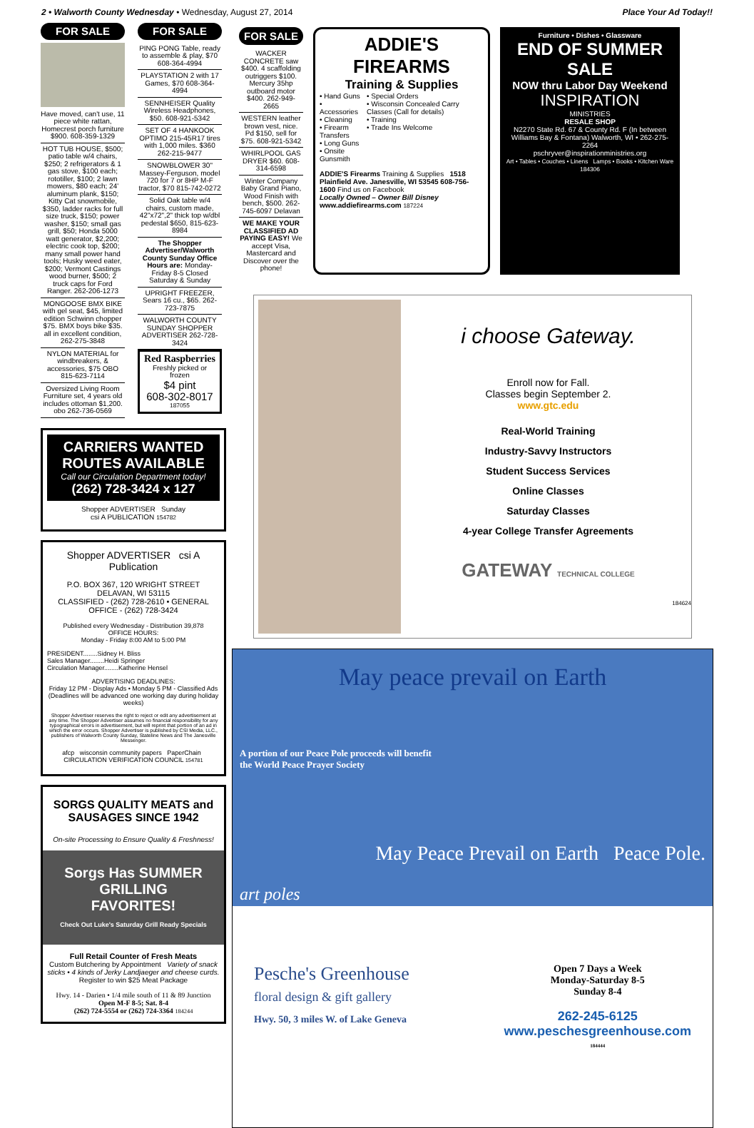2 • Walworth County Wednesday • Wednesday, August 27, 2014 Place Your Ad Today!!
FOR SALE
Have moved, can't use, 11 piece white rattan, Homecrest porch furniture $900. 608-359-1329
HOT TUB HOUSE, $500; patio table w/4 chairs, $250; 2 refrigerators & 1 gas stove, $100 each; rototiller, $100; 2 lawn mowers, $80 each; 24' aluminum plank, $150; Kitty Cat snowmobile, $350, ladder racks for full size truck, $150; power washer, $150; small gas grill, $50; Honda 5000 watt generator, $2,200; electric cook top, $200; many small power hand tools; Husky weed eater, $200; Vermont Castings wood burner, $500; 2 truck caps for Ford Ranger. 262-206-1273
MONGOOSE BMX BIKE with gel seat, $45, limited edition Schwinn chopper $75. BMX boys bike $35. all in excellent condition, 262-275-3848
NYLON MATERIAL for windbreakers, & accessories, $75 OBO 815-623-7114
Oversized Living Room Furniture set, 4 years old includes ottoman $1,200. obo 262-736-0569
FOR SALE
PING PONG Table, ready to assemble & play, $70 608-364-4994
PLAYSTATION 2 with 17 Games, $70 608-364-4994
SENNHEISER Quality Wireless Headphones, $50. 608-921-5342
SET OF 4 HANKOOK OPTIMO 215-45R17 tires with 1,000 miles. $360 262-215-9477
SNOWBLOWER 30" Massey-Ferguson, model 720 for 7 or 8HP M-F tractor, $70 815-742-0272
Solid Oak table w/4 chairs, custom made, 42"x72",2" thick top w/dbl pedestal $650, 815-623-8984
The Shopper Advertiser/Walworth County Sunday Office Hours are: Monday-Friday 8-5 Closed Saturday & Sunday
UPRIGHT FREEZER, Sears 16 cu., $65. 262-723-7875
WALWORTH COUNTY SUNDAY SHOPPER ADVERTISER 262-728-3424
Red Raspberries
Freshly picked or frozen
$4 pint
608-302-8017
187055
CARRIERS WANTED
ROUTES AVAILABLE
Call our Circulation Department today!
(262) 728-3424 x 127
Shopper ADVERTISER Sunday
csi A PUBLICATION 154782
Shopper ADVERTISER csi A Publication
P.O. BOX 367, 120 WRIGHT STREET
DELAVAN, WI 53115
CLASSIFIED - (262) 728-2610 • GENERAL OFFICE - (262) 728-3424
Published every Wednesday - Distribution 39,878
OFFICE HOURS:
Monday - Friday 8:00 AM to 5:00 PM
PRESIDENT........Sidney H. Bliss
Sales Manager........Heidi Springer
Circulation Manager........Katherine Hensel
ADVERTISING DEADLINES:
Friday 12 PM - Display Ads • Monday 5 PM - Classified Ads
(Deadlines will be advanced one working day during holiday weeks)
Shopper Advertiser reserves the right to reject or edit any advertisement at any time. The Shopper Advertiser assumes no financial responsibility for any typographical errors in advertisement, but will reprint that portion of an ad in which the error occurs. Shopper Advertiser is published by CSI Media, LLC., publishers of Walworth County Sunday, Stateline News and The Janesville Messenger.
afcp wisconsin community papers PaperChain CIRCULATION VERIFICATION COUNCIL 154781
SORGS QUALITY MEATS and SAUSAGES SINCE 1942
On-site Processing to Ensure Quality & Freshness!
Sorgs Has SUMMER GRILLING FAVORITES!
Check Out Luke's Saturday Grill Ready Specials
Full Retail Counter of Fresh Meats
Custom Butchering by Appointment Variety of snack sticks • 4 kinds of Jerky Landjaeger and cheese curds. Register to win $25 Meat Package
Hwy. 14 - Darien • 1/4 mile south of 11 & 89 Junction
Open M-F 8-5; Sat. 8-4
(262) 724-5554 or (262) 724-3364 184244
FOR SALE
WACKER CONCRETE saw $400. 4 scaffolding outriggers $100. Mercury 35hp outboard motor $400. 262-949-2665
WESTERN leather brown vest, nice. Pd $150, sell for $75. 608-921-5342
WHIRLPOOL GAS DRYER $60. 608-314-6598
Winter Company Baby Grand Piano, Wood Finish with bench, $500. 262-745-6097 Delavan
WE MAKE YOUR CLASSIFIED AD PAYING EASY! We accept Visa, Mastercard and Discover over the phone!
ADDIE'S FIREARMS
Training & Supplies
• Hand Guns
• Accessories
• Cleaning
• Firearm Transfers
• Long Guns
• Onsite Gunsmith
• Special Orders
• Wisconsin Concealed Carry Classes (Call for details)
• Training
• Trade Ins Welcome
ADDIE'S Firearms Training & Supplies 1518 Plainfield Ave. Janesville, WI 53545 608-756-1600 Find us on Facebook
Locally Owned – Owner Bill Disney
www.addiefirearms.com 187224
Furniture • Dishes • Glassware
END OF SUMMER SALE
NOW thru Labor Day Weekend
INSPIRATION
MINISTRIES
RESALE SHOP
N2270 State Rd. 67 & County Rd. F (In between Williams Bay & Fontana) Walworth, WI • 262-275-2264
pschryver@inspirationministries.org
Art • Tables • Couches • Linens Lamps • Books • Kitchen Ware 184306
i choose Gateway.
Enroll now for Fall.
Classes begin September 2.
www.gtc.edu
Real-World Training
Industry-Savvy Instructors
Student Success Services
Online Classes
Saturday Classes
4-year College Transfer Agreements
GATEWAY TECHNICAL COLLEGE
184624
May peace prevail on Earth
A portion of our Peace Pole proceeds will benefit
the World Peace Prayer Society
May Peace Prevail on Earth Peace Pole.
art poles
Pesche's Greenhouse
floral design & gift gallery
Hwy. 50, 3 miles W. of Lake Geneva
Open 7 Days a Week
Monday-Saturday 8-5
Sunday 8-4
262-245-6125
www.peschesgreenhouse.com
184444